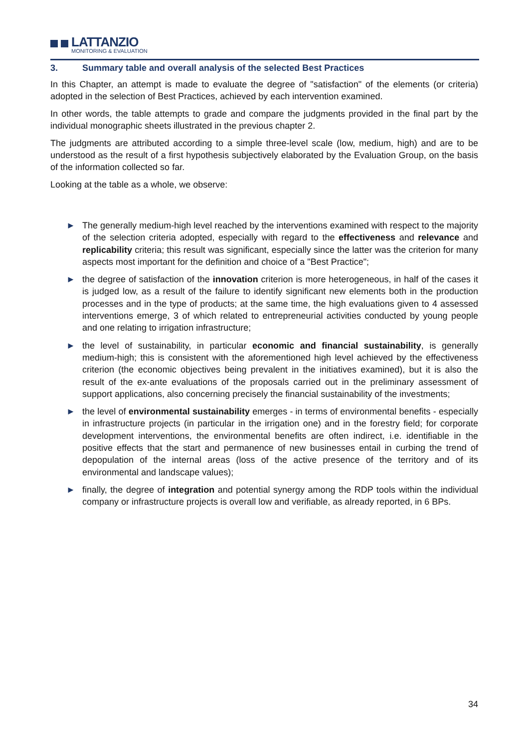LATTANZIO
MONITORING & EVALUATION
3. Summary table and overall analysis of the selected Best Practices
In this Chapter, an attempt is made to evaluate the degree of "satisfaction" of the elements (or criteria) adopted in the selection of Best Practices, achieved by each intervention examined.
In other words, the table attempts to grade and compare the judgments provided in the final part by the individual monographic sheets illustrated in the previous chapter 2.
The judgments are attributed according to a simple three-level scale (low, medium, high) and are to be understood as the result of a first hypothesis subjectively elaborated by the Evaluation Group, on the basis of the information collected so far.
Looking at the table as a whole, we observe:
► The generally medium-high level reached by the interventions examined with respect to the majority of the selection criteria adopted, especially with regard to the effectiveness and relevance and replicability criteria; this result was significant, especially since the latter was the criterion for many aspects most important for the definition and choice of a "Best Practice";
► the degree of satisfaction of the innovation criterion is more heterogeneous, in half of the cases it is judged low, as a result of the failure to identify significant new elements both in the production processes and in the type of products; at the same time, the high evaluations given to 4 assessed interventions emerge, 3 of which related to entrepreneurial activities conducted by young people and one relating to irrigation infrastructure;
► the level of sustainability, in particular economic and financial sustainability, is generally medium-high; this is consistent with the aforementioned high level achieved by the effectiveness criterion (the economic objectives being prevalent in the initiatives examined), but it is also the result of the ex-ante evaluations of the proposals carried out in the preliminary assessment of support applications, also concerning precisely the financial sustainability of the investments;
► the level of environmental sustainability emerges - in terms of environmental benefits - especially in infrastructure projects (in particular in the irrigation one) and in the forestry field; for corporate development interventions, the environmental benefits are often indirect, i.e. identifiable in the positive effects that the start and permanence of new businesses entail in curbing the trend of depopulation of the internal areas (loss of the active presence of the territory and of its environmental and landscape values);
► finally, the degree of integration and potential synergy among the RDP tools within the individual company or infrastructure projects is overall low and verifiable, as already reported, in 6 BPs.
34